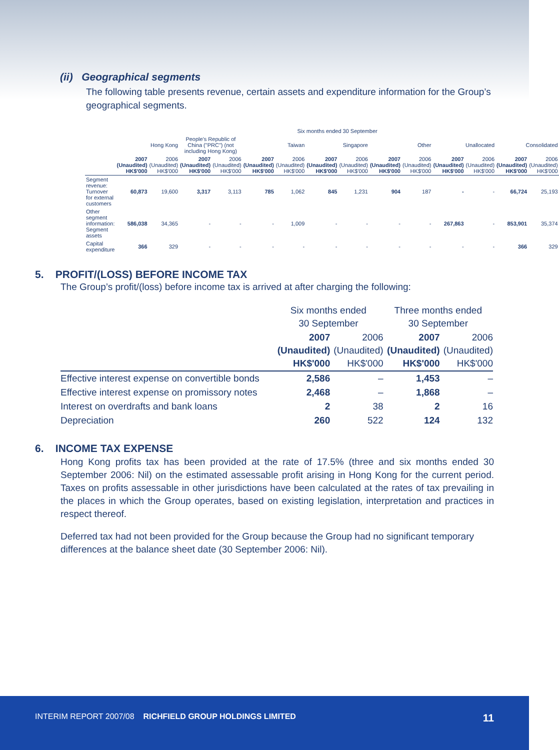(ii) Geographical segments
The following table presents revenue, certain assets and expenditure information for the Group’s geographical segments.
| | Six months ended 30 September | | | | | | | | | | | | | |
| --- | --- | --- | --- | --- | --- | --- | --- | --- | --- | --- | --- | --- | --- | --- |
| | Hong Kong | | People's Republic of China ("PRC") (not including Hong Kong) | | Taiwan | | Singapore | | Other | | Unallocated | | Consolidated | |
| | 2007 (Unaudited) HK$'000 | 2006 (Unaudited) HK$'000 | 2007 (Unaudited) HK$'000 | 2006 (Unaudited) HK$'000 | 2007 (Unaudited) HK$'000 | 2006 (Unaudited) HK$'000 | 2007 (Unaudited) HK$'000 | 2006 (Unaudited) HK$'000 | 2007 (Unaudited) HK$'000 | 2006 (Unaudited) HK$'000 | 2007 (Unaudited) HK$'000 | 2006 (Unaudited) HK$'000 | 2007 (Unaudited) HK$'000 | 2006 (Unaudited) HK$'000 |
| Segment revenue: Turnover for external customers | 60,873 | 19,600 | 3,317 | 3,113 | 785 | 1,062 | 845 | 1,231 | 904 | 187 | - | - | 66,724 | 25,193 |
| Other segment information: Segment assets | 586,038 | 34,365 | - | - | - | 1,009 | - | - | - | - | 267,863 | - | 853,901 | 35,374 |
| Capital expenditure | 366 | 329 | - | - | - | - | - | - | - | - | - | - | 366 | 329 |
5. PROFIT/(LOSS) BEFORE INCOME TAX
The Group’s profit/(loss) before income tax is arrived at after charging the following:
| | Six months ended 30 September | | Three months ended 30 September | |
| --- | --- | --- | --- | --- |
| | 2007 (Unaudited) HK$'000 | 2006 (Unaudited) HK$'000 | 2007 (Unaudited) HK$'000 | 2006 (Unaudited) HK$'000 |
| Effective interest expense on convertible bonds | 2,586 | – | 1,453 | – |
| Effective interest expense on promissory notes | 2,468 | – | 1,868 | – |
| Interest on overdrafts and bank loans | 2 | 38 | 2 | 16 |
| Depreciation | 260 | 522 | 124 | 132 |
6. INCOME TAX EXPENSE
Hong Kong profits tax has been provided at the rate of 17.5% (three and six months ended 30 September 2006: Nil) on the estimated assessable profit arising in Hong Kong for the current period. Taxes on profits assessable in other jurisdictions have been calculated at the rates of tax prevailing in the places in which the Group operates, based on existing legislation, interpretation and practices in respect thereof.
Deferred tax had not been provided for the Group because the Group had no significant temporary differences at the balance sheet date (30 September 2006: Nil).
INTERIM REPORT 2007/08 RICHFIELD GROUP HOLDINGS LIMITED 11